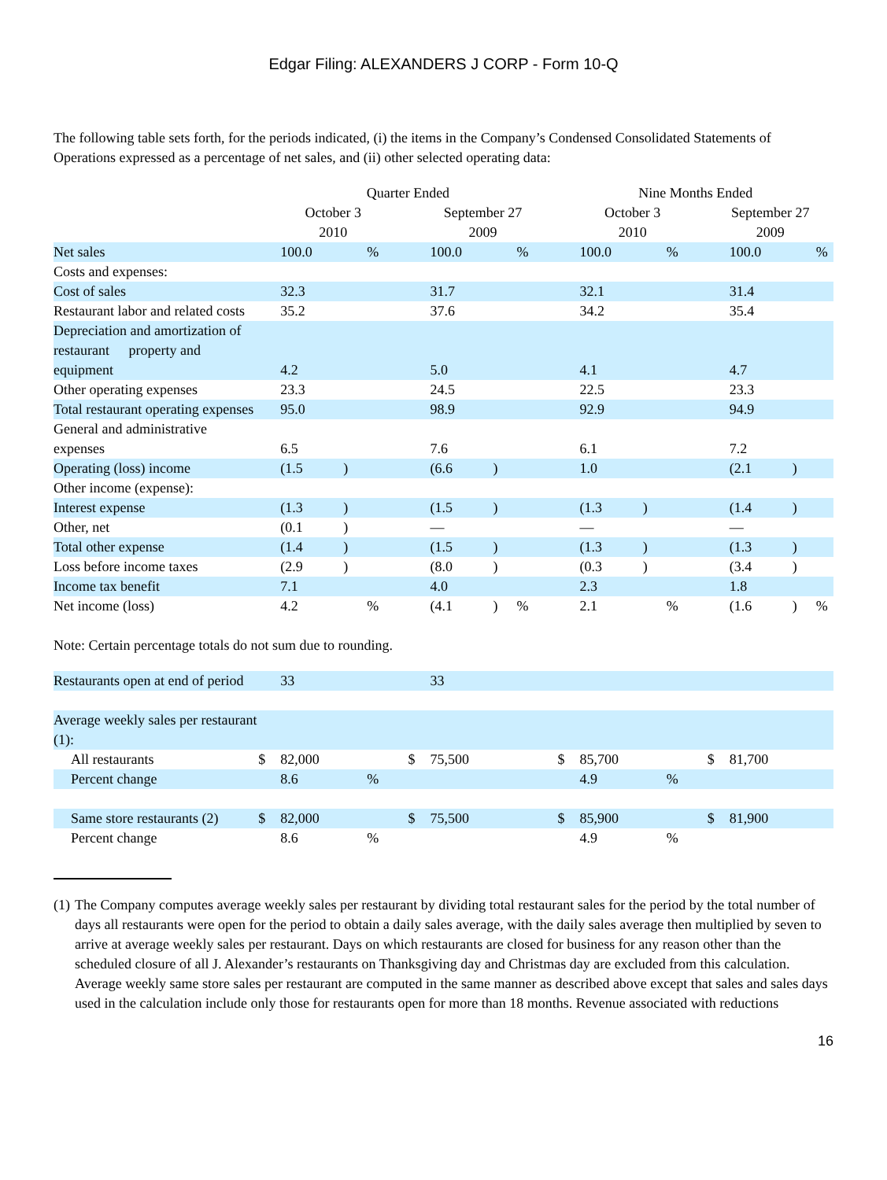Edgar Filing: ALEXANDERS J CORP - Form 10-Q
The following table sets forth, for the periods indicated, (i) the items in the Company’s Condensed Consolidated Statements of Operations expressed as a percentage of net sales, and (ii) other selected operating data:
| | Quarter Ended | | | | | | | | Nine Months Ended | | | | | | | |
| --- | --- | --- | --- | --- | --- | --- | --- | --- | --- | --- | --- | --- | --- | --- | --- | --- |
| | October 3 2010 | | | | September 27 2009 | | | | October 3 2010 | | | | September 27 2009 | | | |
| Net sales | | 100.0 | | % | | 100.0 | | % | | 100.0 | | % | | 100.0 | | % |
| Costs and expenses: | | | | | | | | | | | | | | | | |
| Cost of sales | | 32.3 | | | | 31.7 | | | | 32.1 | | | | 31.4 | | |
| Restaurant labor and related costs | | 35.2 | | | | 37.6 | | | | 34.2 | | | | 35.4 | | |
| Depreciation and amortization of restaurant property and equipment | | 4.2 | | | | 5.0 | | | | 4.1 | | | | 4.7 | | |
| Other operating expenses | | 23.3 | | | | 24.5 | | | | 22.5 | | | | 23.3 | | |
| Total restaurant operating expenses | | 95.0 | | | | 98.9 | | | | 92.9 | | | | 94.9 | | |
| General and administrative expenses | | 6.5 | | | | 7.6 | | | | 6.1 | | | | 7.2 | | |
| Operating (loss) income | | (1.5 | ) | | | (6.6 | ) | | | 1.0 | | | | (2.1 | ) | |
| Other income (expense): | | | | | | | | | | | | | | | | |
| Interest expense | | (1.3 | ) | | | (1.5 | ) | | | (1.3 | ) | | | (1.4 | ) | |
| Other, net | | (0.1 | ) | | | — | | | | — | | | | — | | |
| Total other expense | | (1.4 | ) | | | (1.5 | ) | | | (1.3 | ) | | | (1.3 | ) | |
| Loss before income taxes | | (2.9 | ) | | | (8.0 | ) | | | (0.3 | ) | | | (3.4 | ) | |
| Income tax benefit | | 7.1 | | | | 4.0 | | | | 2.3 | | | | 1.8 | | |
| Net income (loss) | | 4.2 | | % | | (4.1 | ) | % | | 2.1 | | % | | (1.6 | ) | % |
Note: Certain percentage totals do not sum due to rounding.
| Restaurants open at end of period | | 33 | | | | 33 | | | | | | | | | | |
| Average weekly sales per restaurant (1): | | | | | | | | | | | | | | | | |
| All restaurants | $ | 82,000 | | | $ | 75,500 | | | $ | 85,700 | | | $ | 81,700 | | |
| Percent change | | 8.6 | | % | | | | | | 4.9 | | % | | | | |
| Same store restaurants (2) | $ | 82,000 | | | $ | 75,500 | | | $ | 85,900 | | | $ | 81,900 | | |
| Percent change | | 8.6 | | % | | | | | | 4.9 | | % | | | | |
(1)
The Company computes average weekly sales per restaurant by dividing total restaurant sales for the period by the total number of days all restaurants were open for the period to obtain a daily sales average, with the daily sales average then multiplied by seven to arrive at average weekly sales per restaurant. Days on which restaurants are closed for business for any reason other than the scheduled closure of all J. Alexander’s restaurants on Thanksgiving day and Christmas day are excluded from this calculation. Average weekly same store sales per restaurant are computed in the same manner as described above except that sales and sales days used in the calculation include only those for restaurants open for more than 18 months. Revenue associated with reductions
16